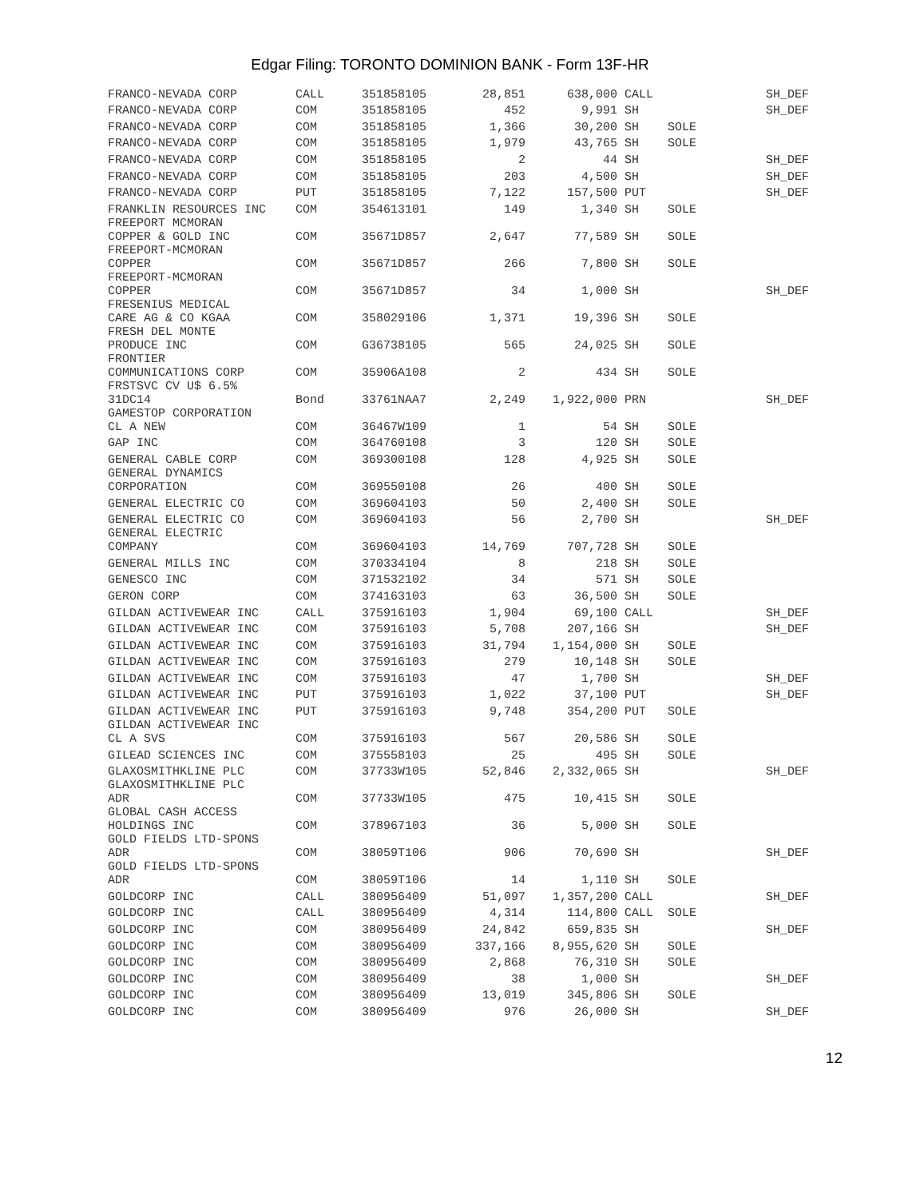Edgar Filing: TORONTO DOMINION BANK - Form 13F-HR
| FRANCO-NEVADA CORP | CALL | 351858105 | 28,851 | 638,000 | CALL | | SH_DEF |
| FRANCO-NEVADA CORP | COM | 351858105 | 452 | 9,991 | SH | | SH_DEF |
| FRANCO-NEVADA CORP | COM | 351858105 | 1,366 | 30,200 | SH | SOLE | |
| FRANCO-NEVADA CORP | COM | 351858105 | 1,979 | 43,765 | SH | SOLE | |
| FRANCO-NEVADA CORP | COM | 351858105 | 2 | 44 | SH | | SH_DEF |
| FRANCO-NEVADA CORP | COM | 351858105 | 203 | 4,500 | SH | | SH_DEF |
| FRANCO-NEVADA CORP | PUT | 351858105 | 7,122 | 157,500 | PUT | | SH_DEF |
| FRANKLIN RESOURCES INC | COM | 354613101 | 149 | 1,340 | SH | SOLE | |
| FREEPORT MCMORAN COPPER & GOLD INC | COM | 35671D857 | 2,647 | 77,589 | SH | SOLE | |
| FREEPORT-MCMORAN COPPER | COM | 35671D857 | 266 | 7,800 | SH | SOLE | |
| FREEPORT-MCMORAN COPPER | COM | 35671D857 | 34 | 1,000 | SH | | SH_DEF |
| FRESENIUS MEDICAL CARE AG & CO KGAA | COM | 358029106 | 1,371 | 19,396 | SH | SOLE | |
| FRESH DEL MONTE PRODUCE INC | COM | G36738105 | 565 | 24,025 | SH | SOLE | |
| FRONTIER COMMUNICATIONS CORP | COM | 35906A108 | 2 | 434 | SH | SOLE | |
| FRSTSVC CV U$ 6.5% 31DC14 | Bond | 33761NAA7 | 2,249 | 1,922,000 | PRN | | SH_DEF |
| GAMESTOP CORPORATION CL A NEW | COM | 36467W109 | 1 | 54 | SH | SOLE | |
| GAP INC | COM | 364760108 | 3 | 120 | SH | SOLE | |
| GENERAL CABLE CORP | COM | 369300108 | 128 | 4,925 | SH | SOLE | |
| GENERAL DYNAMICS CORPORATION | COM | 369550108 | 26 | 400 | SH | SOLE | |
| GENERAL ELECTRIC CO | COM | 369604103 | 50 | 2,400 | SH | SOLE | |
| GENERAL ELECTRIC CO | COM | 369604103 | 56 | 2,700 | SH | | SH_DEF |
| GENERAL ELECTRIC COMPANY | COM | 369604103 | 14,769 | 707,728 | SH | SOLE | |
| GENERAL MILLS INC | COM | 370334104 | 8 | 218 | SH | SOLE | |
| GENESCO INC | COM | 371532102 | 34 | 571 | SH | SOLE | |
| GERON CORP | COM | 374163103 | 63 | 36,500 | SH | SOLE | |
| GILDAN ACTIVEWEAR INC | CALL | 375916103 | 1,904 | 69,100 | CALL | | SH_DEF |
| GILDAN ACTIVEWEAR INC | COM | 375916103 | 5,708 | 207,166 | SH | | SH_DEF |
| GILDAN ACTIVEWEAR INC | COM | 375916103 | 31,794 | 1,154,000 | SH | SOLE | |
| GILDAN ACTIVEWEAR INC | COM | 375916103 | 279 | 10,148 | SH | SOLE | |
| GILDAN ACTIVEWEAR INC | COM | 375916103 | 47 | 1,700 | SH | | SH_DEF |
| GILDAN ACTIVEWEAR INC | PUT | 375916103 | 1,022 | 37,100 | PUT | | SH_DEF |
| GILDAN ACTIVEWEAR INC | PUT | 375916103 | 9,748 | 354,200 | PUT | SOLE | |
| GILDAN ACTIVEWEAR INC CL A SVS | COM | 375916103 | 567 | 20,586 | SH | SOLE | |
| GILEAD SCIENCES INC | COM | 375558103 | 25 | 495 | SH | SOLE | |
| GLAXOSMITHKLINE PLC | COM | 37733W105 | 52,846 | 2,332,065 | SH | | SH_DEF |
| GLAXOSMITHKLINE PLC ADR | COM | 37733W105 | 475 | 10,415 | SH | SOLE | |
| GLOBAL CASH ACCESS HOLDINGS INC | COM | 378967103 | 36 | 5,000 | SH | SOLE | |
| GOLD FIELDS LTD-SPONS ADR | COM | 38059T106 | 906 | 70,690 | SH | | SH_DEF |
| GOLD FIELDS LTD-SPONS ADR | COM | 38059T106 | 14 | 1,110 | SH | SOLE | |
| GOLDCORP INC | CALL | 380956409 | 51,097 | 1,357,200 | CALL | | SH_DEF |
| GOLDCORP INC | CALL | 380956409 | 4,314 | 114,800 | CALL | SOLE | |
| GOLDCORP INC | COM | 380956409 | 24,842 | 659,835 | SH | | SH_DEF |
| GOLDCORP INC | COM | 380956409 | 337,166 | 8,955,620 | SH | SOLE | |
| GOLDCORP INC | COM | 380956409 | 2,868 | 76,310 | SH | SOLE | |
| GOLDCORP INC | COM | 380956409 | 38 | 1,000 | SH | | SH_DEF |
| GOLDCORP INC | COM | 380956409 | 13,019 | 345,806 | SH | SOLE | |
| GOLDCORP INC | COM | 380956409 | 976 | 26,000 | SH | | SH_DEF |
12